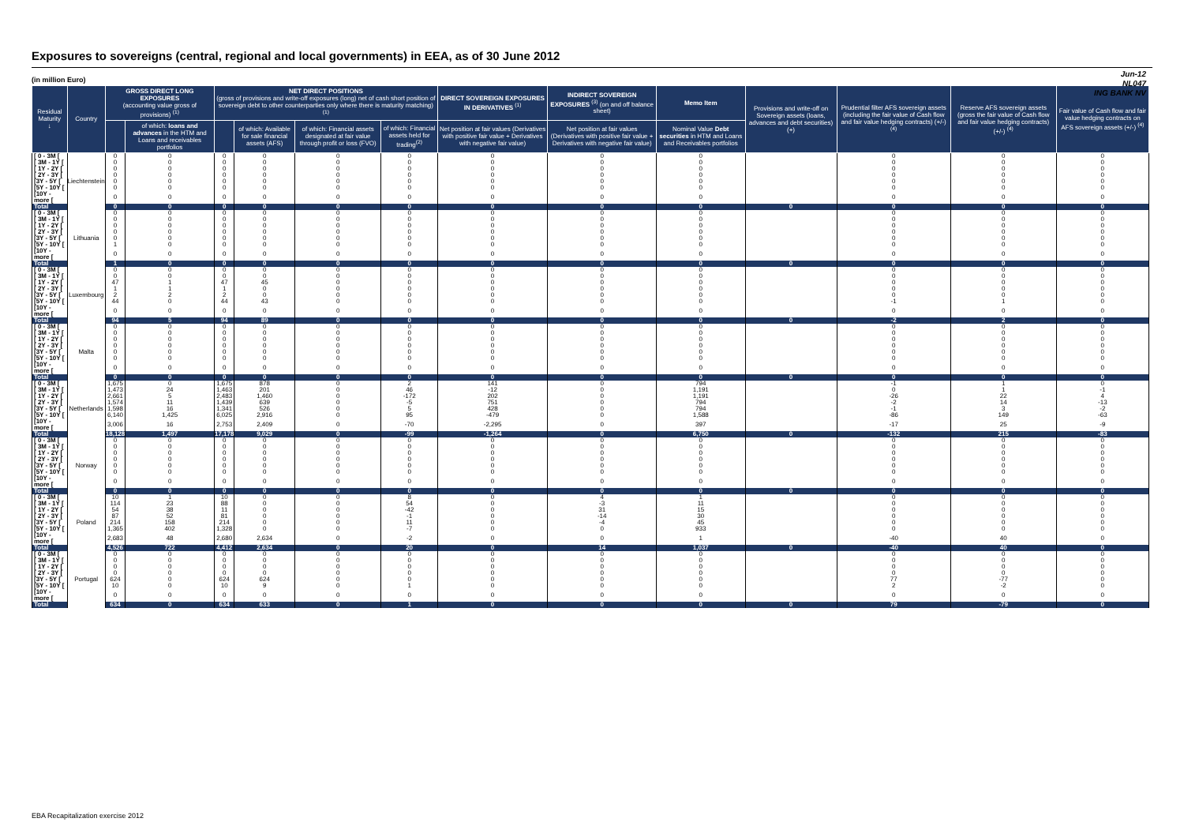Exposures to sovereigns (central, regional and local governments) in EEA, as of 30 June 2012
Jun-12
NL047
ING BANK NV
(in million Euro)
| Residual Maturity ↓ | Country | GROSS DIRECT LONG EXPOSURES (accounting value gross of provisions) <sup>(1)</sup> | | NET DIRECT POSITIONS (gross of provisions and write-off exposures (long) net of cash short position of sovereign debt to other counterparties only where there is maturity matching) <sup>(1)</sup> | | | | DIRECT SOVEREIGN EXPOSURES IN DERIVATIVES <sup>(1)</sup> | INDIRECT SOVEREIGN EXPOSURES <sup>(3)</sup> (on and off balance sheet) | Memo Item | Provisions and write-off on Sovereign assets (loans, advances and debt securities) (+) | Prudential filter AFS sovereign assets (including the fair value of Cash flow and fair value hedging contracts) (+/-) <sup>(4)</sup> | Reserve AFS sovereign assets (gross the fair value of Cash flow and fair value hedging contracts) (+/-) <sup>(4)</sup> | Fair value of Cash flow and fair value hedging contracts on AFS sovereign assets (+/-) <sup>(4)</sup> |
| --- | --- | --- | --- | --- | --- | --- | --- | --- | --- | --- | --- | --- | --- | --- |
| | | | of which: loans and advances in the HTM and Loans and receivables portfolios | | of which: Available for sale financial assets (AFS) | of which: Financial assets designated at fair value through profit or loss (FVO) | of which: Financial assets held for trading<sup>(2)</sup> | Net position at fair values (Derivatives with positive fair value + Derivatives with negative fair value) | Net position at fair values (Derivatives with positive fair value + Derivatives with negative fair value) | Nominal Value Debt securities in HTM and Loans and Receivables portfolios | | | | |
| [ 0 - 3M [ | Liechtenstein | 0 | 0 | 0 | 0 | 0 | 0 | 0 | 0 | 0 | | 0 | 0 | 0 |
| [ 3M - 1Y [ | | 0 | 0 | 0 | 0 | 0 | 0 | 0 | 0 | 0 | | 0 | 0 | 0 |
| [ 1Y - 2Y [ | | 0 | 0 | 0 | 0 | 0 | 0 | 0 | 0 | 0 | | 0 | 0 | 0 |
| [ 2Y - 3Y [ | | 0 | 0 | 0 | 0 | 0 | 0 | 0 | 0 | 0 | | 0 | 0 | 0 |
| [3Y - 5Y [ | | 0 | 0 | 0 | 0 | 0 | 0 | 0 | 0 | 0 | | 0 | 0 | 0 |
| [5Y - 10Y [ | | 0 | 0 | 0 | 0 | 0 | 0 | 0 | 0 | 0 | | 0 | 0 | 0 |
| [10Y - more [ | | 0 | 0 | 0 | 0 | 0 | 0 | 0 | 0 | 0 | | 0 | 0 | 0 |
| Total | | 0 | 0 | 0 | 0 | 0 | 0 | 0 | 0 | 0 | 0 | 0 | 0 | 0 |
| [ 0 - 3M [ | Lithuania | 0 | 0 | 0 | 0 | 0 | 0 | 0 | 0 | 0 | | 0 | 0 | 0 |
| [ 3M - 1Y [ | | 0 | 0 | 0 | 0 | 0 | 0 | 0 | 0 | 0 | | 0 | 0 | 0 |
| [ 1Y - 2Y [ | | 0 | 0 | 0 | 0 | 0 | 0 | 0 | 0 | 0 | | 0 | 0 | 0 |
| [ 2Y - 3Y [ | | 0 | 0 | 0 | 0 | 0 | 0 | 0 | 0 | 0 | | 0 | 0 | 0 |
| [3Y - 5Y [ | | 0 | 0 | 0 | 0 | 0 | 0 | 0 | 0 | 0 | | 0 | 0 | 0 |
| [5Y - 10Y [ | | 1 | 0 | 0 | 0 | 0 | 0 | 0 | 0 | 0 | | 0 | 0 | 0 |
| [10Y - more [ | | 0 | 0 | 0 | 0 | 0 | 0 | 0 | 0 | 0 | | 0 | 0 | 0 |
| Total | | 1 | 0 | 0 | 0 | 0 | 0 | 0 | 0 | 0 | 0 | 0 | 0 | 0 |
| [ 0 - 3M [ | Luxembourg | 0 | 0 | 0 | 0 | 0 | 0 | 0 | 0 | 0 | | 0 | 0 | 0 |
| [ 3M - 1Y [ | | 0 | 0 | 0 | 0 | 0 | 0 | 0 | 0 | 0 | | 0 | 0 | 0 |
| [ 1Y - 2Y [ | | 47 | 1 | 47 | 45 | 0 | 0 | 0 | 0 | 0 | | 0 | 0 | 0 |
| [ 2Y - 3Y [ | | 1 | 1 | 1 | 0 | 0 | 0 | 0 | 0 | 0 | | 0 | 0 | 0 |
| [3Y - 5Y [ | | 2 | 2 | 2 | 0 | 0 | 0 | 0 | 0 | 0 | | 0 | 0 | 0 |
| [5Y - 10Y [ | | 44 | 0 | 44 | 43 | 0 | 0 | 0 | 0 | 0 | | -1 | 1 | 0 |
| [10Y - more [ | | 0 | 0 | 0 | 0 | 0 | 0 | 0 | 0 | 0 | | 0 | 0 | 0 |
| Total | | 94 | 5 | 94 | 89 | 0 | 0 | 0 | 0 | 0 | 0 | -2 | 2 | 0 |
| [ 0 - 3M [ | Malta | 0 | 0 | 0 | 0 | 0 | 0 | 0 | 0 | 0 | | 0 | 0 | 0 |
| [ 3M - 1Y [ | | 0 | 0 | 0 | 0 | 0 | 0 | 0 | 0 | 0 | | 0 | 0 | 0 |
| [ 1Y - 2Y [ | | 0 | 0 | 0 | 0 | 0 | 0 | 0 | 0 | 0 | | 0 | 0 | 0 |
| [ 2Y - 3Y [ | | 0 | 0 | 0 | 0 | 0 | 0 | 0 | 0 | 0 | | 0 | 0 | 0 |
| [3Y - 5Y [ | | 0 | 0 | 0 | 0 | 0 | 0 | 0 | 0 | 0 | | 0 | 0 | 0 |
| [5Y - 10Y [ | | 0 | 0 | 0 | 0 | 0 | 0 | 0 | 0 | 0 | | 0 | 0 | 0 |
| [10Y - more [ | | 0 | 0 | 0 | 0 | 0 | 0 | 0 | 0 | 0 | | 0 | 0 | 0 |
| Total | | 0 | 0 | 0 | 0 | 0 | 0 | 0 | 0 | 0 | 0 | 0 | 0 | 0 |
| [ 0 - 3M [ | Netherlands | 1,675 | 0 | 1,675 | 878 | 0 | 2 | 141 | 0 | 794 | | -1 | 1 | 0 |
| [ 3M - 1Y [ | | 1,473 | 24 | 1,463 | 201 | 0 | 46 | -12 | 0 | 1,191 | | 0 | 1 | -1 |
| [ 1Y - 2Y [ | | 2,661 | 5 | 2,483 | 1,460 | 0 | -172 | 202 | 0 | 1,191 | | -26 | 22 | 4 |
| [ 2Y - 3Y [ | | 1,574 | 11 | 1,439 | 639 | 0 | -5 | 751 | 0 | 794 | | -2 | 14 | -13 |
| [3Y - 5Y [ | | 1,598 | 16 | 1,341 | 526 | 0 | 5 | 428 | 0 | 794 | | -1 | 3 | -2 |
| [5Y - 10Y [ | | 6,140 | 1,425 | 6,025 | 2,916 | 0 | 95 | -479 | 0 | 1,588 | | -86 | 149 | -63 |
| [10Y - more [ | | 3,006 | 16 | 2,753 | 2,409 | 0 | -70 | -2,295 | 0 | 397 | | -17 | 25 | -9 |
| Total | | 18,128 | 1,497 | 17,178 | 9,029 | 0 | -99 | -1,264 | 0 | 6,750 | 0 | -132 | 215 | -83 |
| [ 0 - 3M [ | Norway | 0 | 0 | 0 | 0 | 0 | 0 | 0 | 0 | 0 | | 0 | 0 | 0 |
| [ 3M - 1Y [ | | 0 | 0 | 0 | 0 | 0 | 0 | 0 | 0 | 0 | | 0 | 0 | 0 |
| [ 1Y - 2Y [ | | 0 | 0 | 0 | 0 | 0 | 0 | 0 | 0 | 0 | | 0 | 0 | 0 |
| [ 2Y - 3Y [ | | 0 | 0 | 0 | 0 | 0 | 0 | 0 | 0 | 0 | | 0 | 0 | 0 |
| [3Y - 5Y [ | | 0 | 0 | 0 | 0 | 0 | 0 | 0 | 0 | 0 | | 0 | 0 | 0 |
| [5Y - 10Y [ | | 0 | 0 | 0 | 0 | 0 | 0 | 0 | 0 | 0 | | 0 | 0 | 0 |
| [10Y - more [ | | 0 | 0 | 0 | 0 | 0 | 0 | 0 | 0 | 0 | | 0 | 0 | 0 |
| Total | | 0 | 0 | 0 | 0 | 0 | 0 | 0 | 0 | 0 | 0 | 0 | 0 | 0 |
| [ 0 - 3M [ | Poland | 10 | 1 | 10 | 0 | 0 | 8 | 0 | 4 | 1 | | 0 | 0 | 0 |
| [ 3M - 1Y [ | | 114 | 23 | 88 | 0 | 0 | 54 | 0 | -3 | 11 | | 0 | 0 | 0 |
| [ 1Y - 2Y [ | | 54 | 38 | 11 | 0 | 0 | -42 | 0 | 31 | 15 | | 0 | 0 | 0 |
| [ 2Y - 3Y [ | | 87 | 52 | 81 | 0 | 0 | -1 | 0 | -14 | 30 | | 0 | 0 | 0 |
| [3Y - 5Y [ | | 214 | 158 | 214 | 0 | 0 | 11 | 0 | -4 | 45 | | 0 | 0 | 0 |
| [5Y - 10Y [ | | 1,365 | 402 | 1,328 | 0 | 0 | -7 | 0 | 0 | 933 | | 0 | 0 | 0 |
| [10Y - more [ | | 2,683 | 48 | 2,680 | 2,634 | 0 | -2 | 0 | 0 | 1 | | -40 | 40 | 0 |
| Total | | 4,526 | 722 | 4,412 | 2,634 | 0 | 20 | 0 | 14 | 1,037 | 0 | -40 | 40 | 0 |
| [ 0 - 3M [ | Portugal | 0 | 0 | 0 | 0 | 0 | 0 | 0 | 0 | 0 | | 0 | 0 | 0 |
| [ 3M - 1Y [ | | 0 | 0 | 0 | 0 | 0 | 0 | 0 | 0 | 0 | | 0 | 0 | 0 |
| [ 1Y - 2Y [ | | 0 | 0 | 0 | 0 | 0 | 0 | 0 | 0 | 0 | | 0 | 0 | 0 |
| [ 2Y - 3Y [ | | 0 | 0 | 0 | 0 | 0 | 0 | 0 | 0 | 0 | | 0 | 0 | 0 |
| [3Y - 5Y [ | | 624 | 0 | 624 | 624 | 0 | 0 | 0 | 0 | 0 | | 77 | -77 | 0 |
| [5Y - 10Y [ | | 10 | 0 | 10 | 9 | 0 | 1 | 0 | 0 | 0 | | 2 | -2 | 0 |
| [10Y - more [ | | 0 | 0 | 0 | 0 | 0 | 0 | 0 | 0 | 0 | | 0 | 0 | 0 |
| Total | | 634 | 0 | 634 | 633 | 0 | 1 | 0 | 0 | 0 | 0 | 79 | -79 | 0 |
EBA Recapitalization exercise 2012